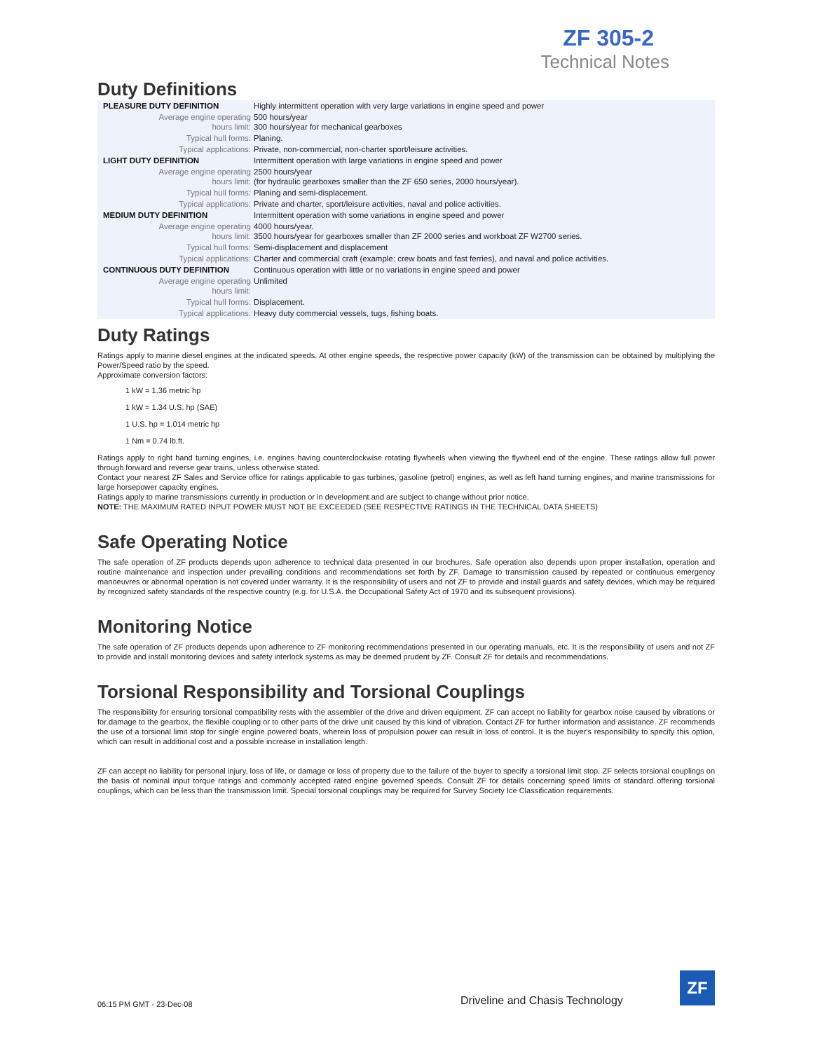ZF 305-2
Technical Notes
Duty Definitions
| PLEASURE DUTY DEFINITION | Highly intermittent operation with very large variations in engine speed and power |
| Average engine operating hours limit: | 500 hours/year 300 hours/year for mechanical gearboxes |
| Typical hull forms: | Planing. |
| Typical applications: | Private, non-commercial, non-charter sport/leisure activities. |
| LIGHT DUTY DEFINITION | Intermittent operation with large variations in engine speed and power |
| Average engine operating hours limit: | 2500 hours/year (for hydraulic gearboxes smaller than the ZF 650 series, 2000 hours/year). |
| Typical hull forms: | Planing and semi-displacement. |
| Typical applications: | Private and charter, sport/leisure activities, naval and police activities. |
| MEDIUM DUTY DEFINITION | Intermittent operation with some variations in engine speed and power |
| Average engine operating hours limit: | 4000 hours/year. 3500 hours/year for gearboxes smaller than ZF 2000 series and workboat ZF W2700 series. |
| Typical hull forms: | Semi-displacement and displacement |
| Typical applications: | Charter and commercial craft (example: crew boats and fast ferries), and naval and police activities. |
| CONTINUOUS DUTY DEFINITION | Continuous operation with little or no variations in engine speed and power |
| Average engine operating hours limit: | Unlimited |
| Typical hull forms: | Displacement. |
| Typical applications: | Heavy duty commercial vessels, tugs, fishing boats. |
Duty Ratings
Ratings apply to marine diesel engines at the indicated speeds. At other engine speeds, the respective power capacity (kW) of the transmission can be obtained by multiplying the Power/Speed ratio by the speed.
Approximate conversion factors:
1 kW = 1.36 metric hp
1 kW = 1.34 U.S. hp (SAE)
1 U.S. hp = 1.014 metric hp
1 Nm = 0.74 lb.ft.
Ratings apply to right hand turning engines, i.e. engines having counterclockwise rotating flywheels when viewing the flywheel end of the engine. These ratings allow full power through forward and reverse gear trains, unless otherwise stated.
Contact your nearest ZF Sales and Service office for ratings applicable to gas turbines, gasoline (petrol) engines, as well as left hand turning engines, and marine transmissions for large horsepower capacity engines.
Ratings apply to marine transmissions currently in production or in development and are subject to change without prior notice.
NOTE: THE MAXIMUM RATED INPUT POWER MUST NOT BE EXCEEDED (SEE RESPECTIVE RATINGS IN THE TECHNICAL DATA SHEETS)
Safe Operating Notice
The safe operation of ZF products depends upon adherence to technical data presented in our brochures. Safe operation also depends upon proper installation, operation and routine maintenance and inspection under prevailing conditions and recommendations set forth by ZF. Damage to transmission caused by repeated or continuous emergency manoeuvres or abnormal operation is not covered under warranty. It is the responsibility of users and not ZF to provide and install guards and safety devices, which may be required by recognized safety standards of the respective country (e.g. for U.S.A. the Occupational Safety Act of 1970 and its subsequent provisions).
Monitoring Notice
The safe operation of ZF products depends upon adherence to ZF monitoring recommendations presented in our operating manuals, etc. It is the responsibility of users and not ZF to provide and install monitoring devices and safety interlock systems as may be deemed prudent by ZF. Consult ZF for details and recommendations.
Torsional Responsibility and Torsional Couplings
The responsibility for ensuring torsional compatibility rests with the assembler of the drive and driven equipment. ZF can accept no liability for gearbox noise caused by vibrations or for damage to the gearbox, the flexible coupling or to other parts of the drive unit caused by this kind of vibration. Contact ZF for further information and assistance. ZF recommends the use of a torsional limit stop for single engine powered boats, wherein loss of propulsion power can result in loss of control. It is the buyer's responsibility to specify this option, which can result in additional cost and a possible increase in installation length.
ZF can accept no liability for personal injury, loss of life, or damage or loss of property due to the failure of the buyer to specify a torsional limit stop. ZF selects torsional couplings on the basis of nominal input torque ratings and commonly accepted rated engine governed speeds. Consult ZF for details concerning speed limits of standard offering torsional couplings, which can be less than the transmission limit. Special torsional couplings may be required for Survey Society Ice Classification requirements.
06:15 PM GMT - 23-Dec-08
Driveline and Chasis Technology
ZF